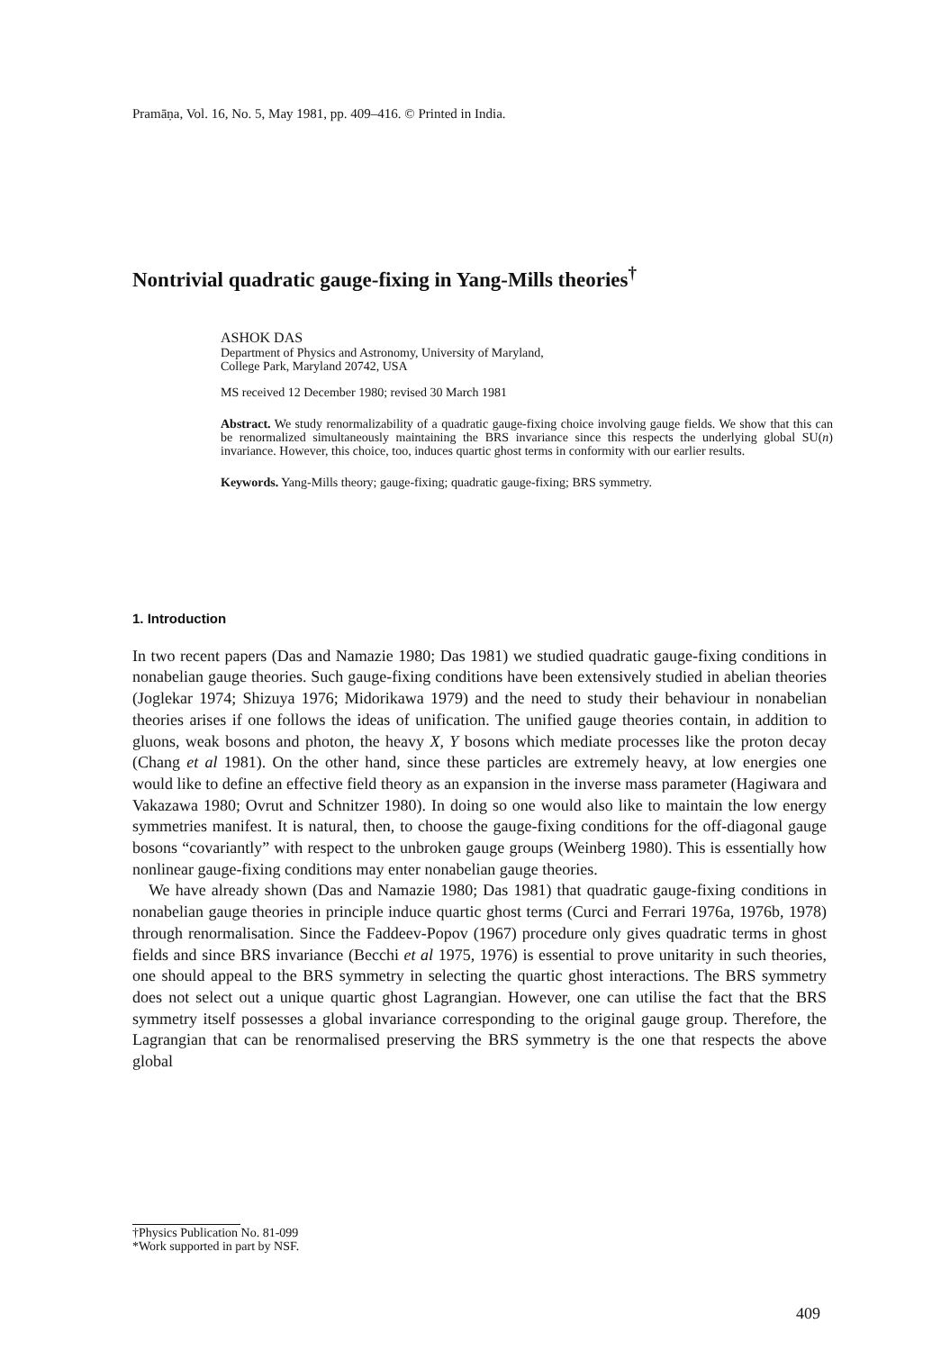Pramāṇa, Vol. 16, No. 5, May 1981, pp. 409–416. © Printed in India.
Nontrivial quadratic gauge-fixing in Yang-Mills theories<sup>†</sup>
ASHOK DAS
Department of Physics and Astronomy, University of Maryland,
College Park, Maryland 20742, USA
MS received 12 December 1980; revised 30 March 1981
Abstract. We study renormalizability of a quadratic gauge-fixing choice involving gauge fields. We show that this can be renormalized simultaneously maintaining the BRS invariance since this respects the underlying global SU(n) invariance. However, this choice, too, induces quartic ghost terms in conformity with our earlier results.
Keywords. Yang-Mills theory; gauge-fixing; quadratic gauge-fixing; BRS symmetry.
1. Introduction
In two recent papers (Das and Namazie 1980; Das 1981) we studied quadratic gauge-fixing conditions in nonabelian gauge theories. Such gauge-fixing conditions have been extensively studied in abelian theories (Joglekar 1974; Shizuya 1976; Midorikawa 1979) and the need to study their behaviour in nonabelian theories arises if one follows the ideas of unification. The unified gauge theories contain, in addition to gluons, weak bosons and photon, the heavy X, Y bosons which mediate processes like the proton decay (Chang et al 1981). On the other hand, since these particles are extremely heavy, at low energies one would like to define an effective field theory as an expansion in the inverse mass parameter (Hagiwara and Vakazawa 1980; Ovrut and Schnitzer 1980). In doing so one would also like to maintain the low energy symmetries manifest. It is natural, then, to choose the gauge-fixing conditions for the off-diagonal gauge bosons “covariantly” with respect to the unbroken gauge groups (Weinberg 1980). This is essentially how nonlinear gauge-fixing conditions may enter nonabelian gauge theories.
We have already shown (Das and Namazie 1980; Das 1981) that quadratic gauge-fixing conditions in nonabelian gauge theories in principle induce quartic ghost terms (Curci and Ferrari 1976a, 1976b, 1978) through renormalisation. Since the Faddeev-Popov (1967) procedure only gives quadratic terms in ghost fields and since BRS invariance (Becchi et al 1975, 1976) is essential to prove unitarity in such theories, one should appeal to the BRS symmetry in selecting the quartic ghost interactions. The BRS symmetry does not select out a unique quartic ghost Lagrangian. However, one can utilise the fact that the BRS symmetry itself possesses a global invariance corresponding to the original gauge group. Therefore, the Lagrangian that can be renormalised preserving the BRS symmetry is the one that respects the above global
†Physics Publication No. 81-099
*Work supported in part by NSF.
409